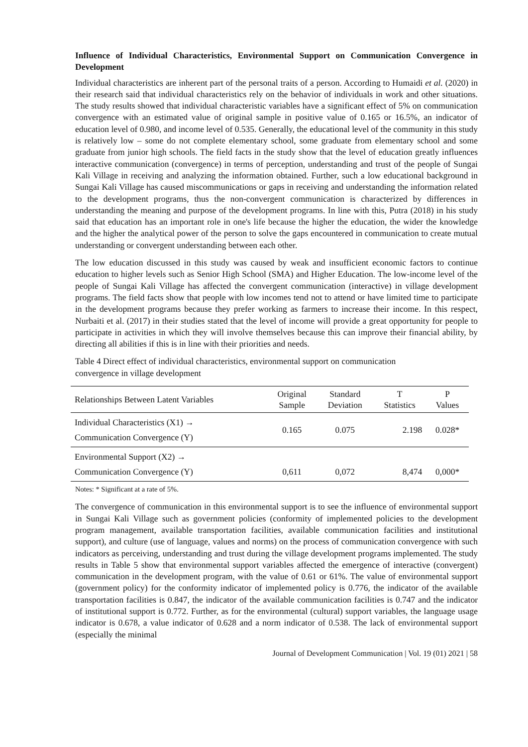Influence of Individual Characteristics, Environmental Support on Communication Convergence in Development
Individual characteristics are inherent part of the personal traits of a person. According to Humaidi et al. (2020) in their research said that individual characteristics rely on the behavior of individuals in work and other situations. The study results showed that individual characteristic variables have a significant effect of 5% on communication convergence with an estimated value of original sample in positive value of 0.165 or 16.5%, an indicator of education level of 0.980, and income level of 0.535. Generally, the educational level of the community in this study is relatively low – some do not complete elementary school, some graduate from elementary school and some graduate from junior high schools. The field facts in the study show that the level of education greatly influences interactive communication (convergence) in terms of perception, understanding and trust of the people of Sungai Kali Village in receiving and analyzing the information obtained. Further, such a low educational background in Sungai Kali Village has caused miscommunications or gaps in receiving and understanding the information related to the development programs, thus the non-convergent communication is characterized by differences in understanding the meaning and purpose of the development programs. In line with this, Putra (2018) in his study said that education has an important role in one's life because the higher the education, the wider the knowledge and the higher the analytical power of the person to solve the gaps encountered in communication to create mutual understanding or convergent understanding between each other.
The low education discussed in this study was caused by weak and insufficient economic factors to continue education to higher levels such as Senior High School (SMA) and Higher Education. The low-income level of the people of Sungai Kali Village has affected the convergent communication (interactive) in village development programs. The field facts show that people with low incomes tend not to attend or have limited time to participate in the development programs because they prefer working as farmers to increase their income. In this respect, Nurbaiti et al. (2017) in their studies stated that the level of income will provide a great opportunity for people to participate in activities in which they will involve themselves because this can improve their financial ability, by directing all abilities if this is in line with their priorities and needs.
Table 4 Direct effect of individual characteristics, environmental support on communication
convergence in village development
| Relationships Between Latent Variables | Original Sample | Standard Deviation | T Statistics | P Values |
| --- | --- | --- | --- | --- |
| Individual Characteristics (X1) → Communication Convergence (Y) | 0.165 | 0.075 | 2.198 | 0.028* |
| Environmental Support (X2) → Communication Convergence (Y) | 0,611 | 0,072 | 8,474 | 0,000* |
Notes: * Significant at a rate of 5%.
The convergence of communication in this environmental support is to see the influence of environmental support in Sungai Kali Village such as government policies (conformity of implemented policies to the development program management, available transportation facilities, available communication facilities and institutional support), and culture (use of language, values and norms) on the process of communication convergence with such indicators as perceiving, understanding and trust during the village development programs implemented. The study results in Table 5 show that environmental support variables affected the emergence of interactive (convergent) communication in the development program, with the value of 0.61 or 61%. The value of environmental support (government policy) for the conformity indicator of implemented policy is 0.776, the indicator of the available transportation facilities is 0.847, the indicator of the available communication facilities is 0.747 and the indicator of institutional support is 0.772. Further, as for the environmental (cultural) support variables, the language usage indicator is 0.678, a value indicator of 0.628 and a norm indicator of 0.538. The lack of environmental support (especially the minimal
Journal of Development Communication | Vol. 19 (01) 2021 | 58